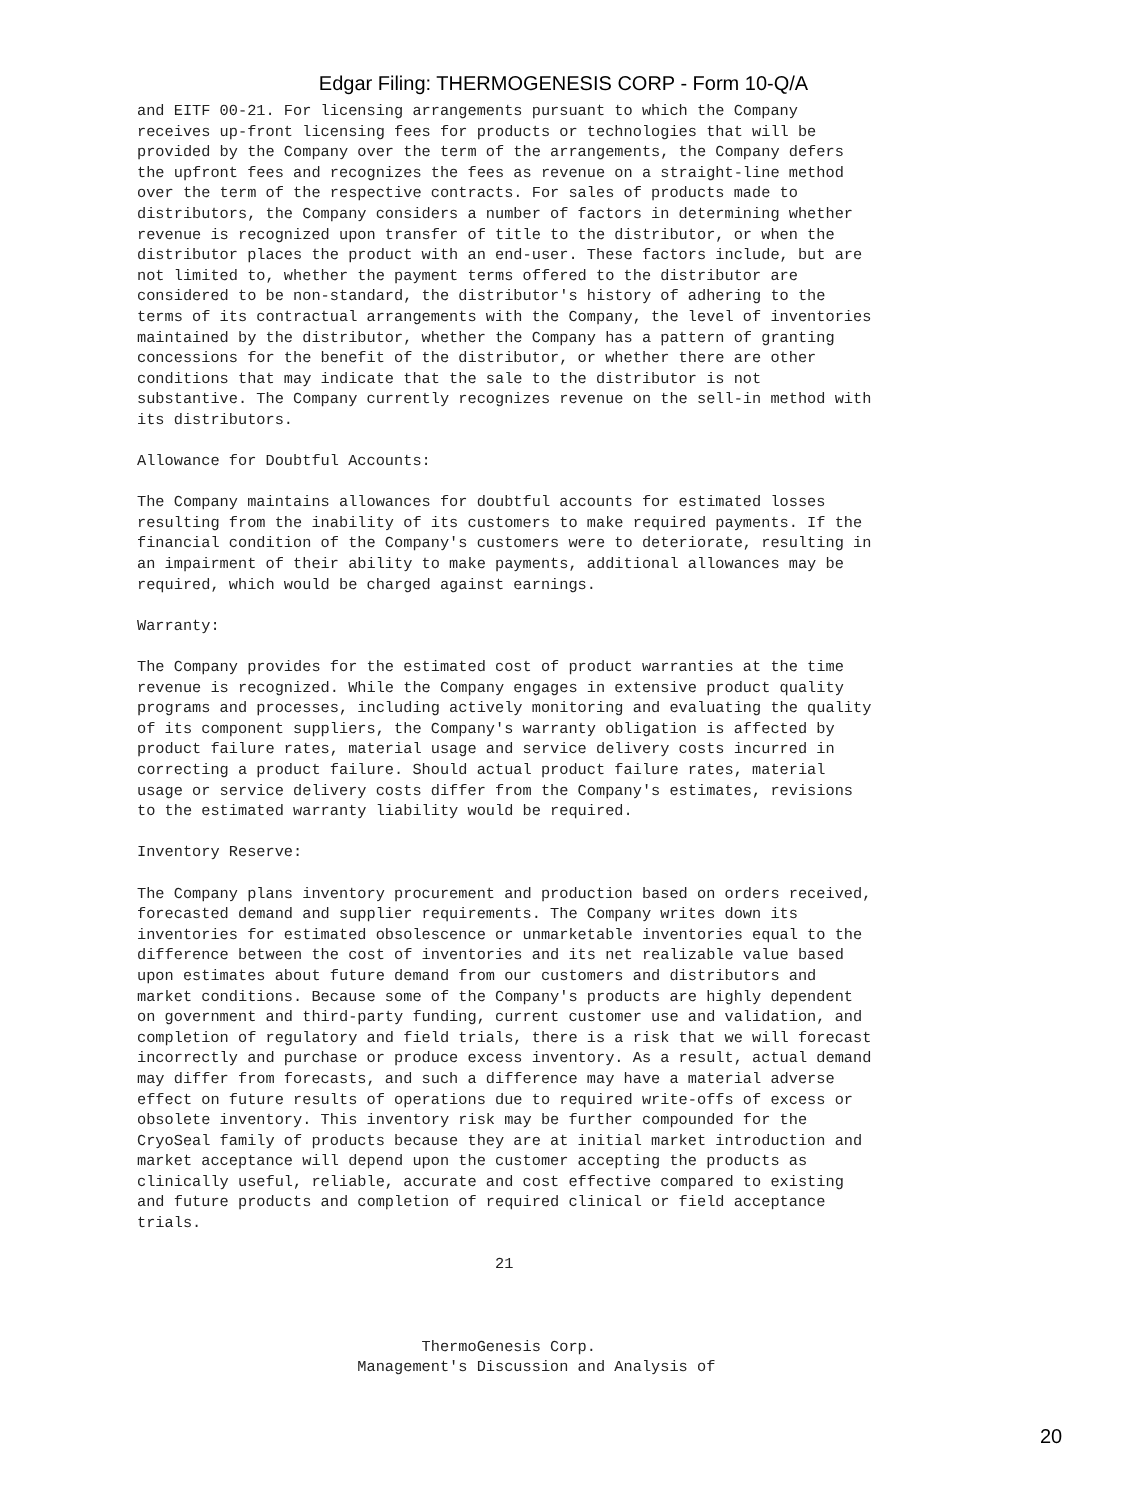Edgar Filing: THERMOGENESIS CORP - Form 10-Q/A
and EITF 00-21. For licensing arrangements pursuant to which the Company
receives up-front licensing fees for products or technologies that will be
provided by the Company over the term of the arrangements, the Company defers
the upfront fees and recognizes the fees as revenue on a straight-line method
over the term of the respective contracts. For sales of products made to
distributors, the Company considers a number of factors in determining whether
revenue is recognized upon transfer of title to the distributor, or when the
distributor places the product with an end-user. These factors include, but are
not limited to, whether the payment terms offered to the distributor are
considered to be non-standard, the distributor's history of adhering to the
terms of its contractual arrangements with the Company, the level of inventories
maintained by the distributor, whether the Company has a pattern of granting
concessions for the benefit of the distributor, or whether there are other
conditions that may indicate that the sale to the distributor is not
substantive. The Company currently recognizes revenue on the sell-in method with
its distributors.

Allowance for Doubtful Accounts:

The Company maintains allowances for doubtful accounts for estimated losses
resulting from the inability of its customers to make required payments. If the
financial condition of the Company's customers were to deteriorate, resulting in
an impairment of their ability to make payments, additional allowances may be
required, which would be charged against earnings.

Warranty:

The Company provides for the estimated cost of product warranties at the time
revenue is recognized. While the Company engages in extensive product quality
programs and processes, including actively monitoring and evaluating the quality
of its component suppliers, the Company's warranty obligation is affected by
product failure rates, material usage and service delivery costs incurred in
correcting a product failure. Should actual product failure rates, material
usage or service delivery costs differ from the Company's estimates, revisions
to the estimated warranty liability would be required.

Inventory Reserve:

The Company plans inventory procurement and production based on orders received,
forecasted demand and supplier requirements. The Company writes down its
inventories for estimated obsolescence or unmarketable inventories equal to the
difference between the cost of inventories and its net realizable value based
upon estimates about future demand from our customers and distributors and
market conditions. Because some of the Company's products are highly dependent
on government and third-party funding, current customer use and validation, and
completion of regulatory and field trials, there is a risk that we will forecast
incorrectly and purchase or produce excess inventory. As a result, actual demand
may differ from forecasts, and such a difference may have a material adverse
effect on future results of operations due to required write-offs of excess or
obsolete inventory. This inventory risk may be further compounded for the
CryoSeal family of products because they are at initial market introduction and
market acceptance will depend upon the customer accepting the products as
clinically useful, reliable, accurate and cost effective compared to existing
and future products and completion of required clinical or field acceptance
trials.

                                       21



                               ThermoGenesis Corp.
                        Management's Discussion and Analysis of
20